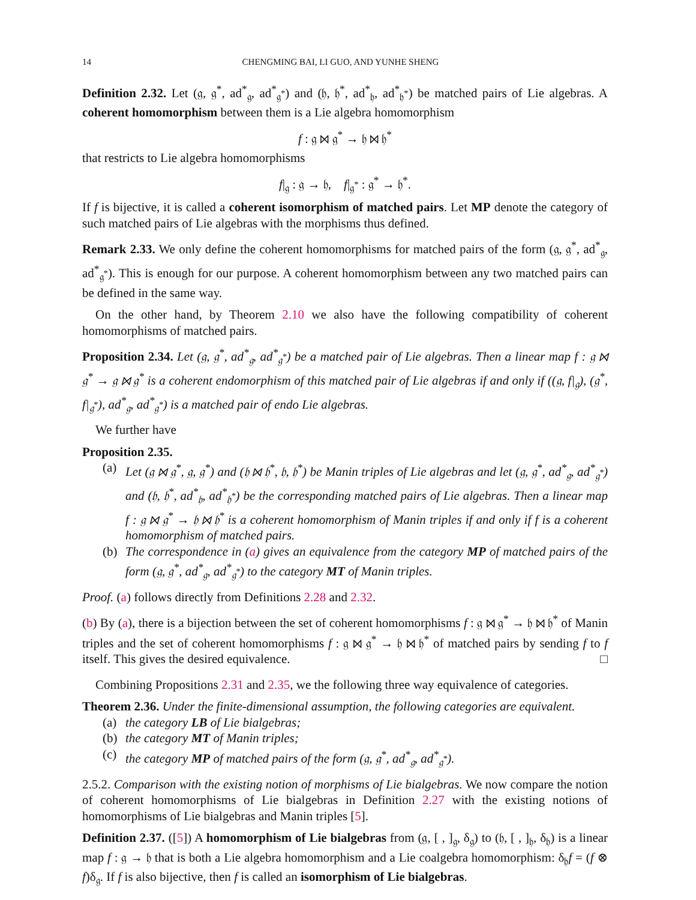14 CHENGMING BAI, LI GUO, AND YUNHE SHENG
Definition 2.32. Let (𝔤, 𝔤<sup>*</sup>, ad<sup>*</sup><sub>𝔤</sub>, ad<sup>*</sup><sub>𝔤<sup>*</sup></sub>) and (𝔥, 𝔥<sup>*</sup>, ad<sup>*</sup><sub>𝔥</sub>, ad<sup>*</sup><sub>𝔥<sup>*</sup></sub>) be matched pairs of Lie algebras. A coherent homomorphism between them is a Lie algebra homomorphism
f : 𝔤 ⋈ 𝔤<sup>*</sup> → 𝔥 ⋈ 𝔥<sup>*</sup>
that restricts to Lie algebra homomorphisms
f|<sub>𝔤</sub> : 𝔤 → 𝔥, f|<sub>𝔤<sup>*</sup></sub> : 𝔤<sup>*</sup> → 𝔥<sup>*</sup>.
If f is bijective, it is called a coherent isomorphism of matched pairs. Let MP denote the category of such matched pairs of Lie algebras with the morphisms thus defined.
Remark 2.33. We only define the coherent homomorphisms for matched pairs of the form (𝔤, 𝔤<sup>*</sup>, ad<sup>*</sup><sub>𝔤</sub>, ad<sup>*</sup><sub>𝔤<sup>*</sup></sub>). This is enough for our purpose. A coherent homomorphism between any two matched pairs can be defined in the same way.
On the other hand, by Theorem 2.10 we also have the following compatibility of coherent homomorphisms of matched pairs.
Proposition 2.34. Let (𝔤, 𝔤<sup>*</sup>, ad<sup>*</sup><sub>𝔤</sub>, ad<sup>*</sup><sub>𝔤<sup>*</sup></sub>) be a matched pair of Lie algebras. Then a linear map f : 𝔤 ⋈ 𝔤<sup>*</sup> → 𝔤 ⋈ 𝔤<sup>*</sup> is a coherent endomorphism of this matched pair of Lie algebras if and only if ((𝔤, f|<sub>𝔤</sub>), (𝔤<sup>*</sup>, f|<sub>𝔤<sup>*</sup></sub>), ad<sup>*</sup><sub>𝔤</sub>, ad<sup>*</sup><sub>𝔤<sup>*</sup></sub>) is a matched pair of endo Lie algebras.
We further have
Proposition 2.35.
(a) Let (𝔤 ⋈ 𝔤<sup>*</sup>, 𝔤, 𝔤<sup>*</sup>) and (𝔥 ⋈ 𝔥<sup>*</sup>, 𝔥, 𝔥<sup>*</sup>) be Manin triples of Lie algebras and let (𝔤, 𝔤<sup>*</sup>, ad<sup>*</sup><sub>𝔤</sub>, ad<sup>*</sup><sub>𝔤<sup>*</sup></sub>) and (𝔥, 𝔥<sup>*</sup>, ad<sup>*</sup><sub>𝔥</sub>, ad<sup>*</sup><sub>𝔥<sup>*</sup></sub>) be the corresponding matched pairs of Lie algebras. Then a linear map f : 𝔤 ⋈ 𝔤<sup>*</sup> → 𝔥 ⋈ 𝔥<sup>*</sup> is a coherent homomorphism of Manin triples if and only if f is a coherent homomorphism of matched pairs.
(b) The correspondence in (a) gives an equivalence from the category MP of matched pairs of the form (𝔤, 𝔤<sup>*</sup>, ad<sup>*</sup><sub>𝔤</sub>, ad<sup>*</sup><sub>𝔤<sup>*</sup></sub>) to the category MT of Manin triples.
Proof. (a) follows directly from Definitions 2.28 and 2.32.
(b) By (a), there is a bijection between the set of coherent homomorphisms f : 𝔤 ⋈ 𝔤<sup>*</sup> → 𝔥 ⋈ 𝔥<sup>*</sup> of Manin triples and the set of coherent homomorphisms f : 𝔤 ⋈ 𝔤<sup>*</sup> → 𝔥 ⋈ 𝔥<sup>*</sup> of matched pairs by sending f to f itself. This gives the desired equivalence. □
Combining Propositions 2.31 and 2.35, we the following three way equivalence of categories.
Theorem 2.36. Under the finite-dimensional assumption, the following categories are equivalent.
(a) the category LB of Lie bialgebras;
(b) the category MT of Manin triples;
(c) the category MP of matched pairs of the form (𝔤, 𝔤<sup>*</sup>, ad<sup>*</sup><sub>𝔤</sub>, ad<sup>*</sup><sub>𝔤<sup>*</sup></sub>).
2.5.2. Comparison with the existing notion of morphisms of Lie bialgebras. We now compare the notion of coherent homomorphisms of Lie bialgebras in Definition 2.27 with the existing notions of homomorphisms of Lie bialgebras and Manin triples [5].
Definition 2.37. ([5]) A homomorphism of Lie bialgebras from (𝔤, [ , ]<sub>𝔤</sub>, δ<sub>𝔤</sub>) to (𝔥, [ , ]<sub>𝔥</sub>, δ<sub>𝔥</sub>) is a linear map f : 𝔤 → 𝔥 that is both a Lie algebra homomorphism and a Lie coalgebra homomorphism: δ<sub>𝔥</sub>f = (f ⊗ f)δ<sub>𝔤</sub>. If f is also bijective, then f is called an isomorphism of Lie bialgebras.